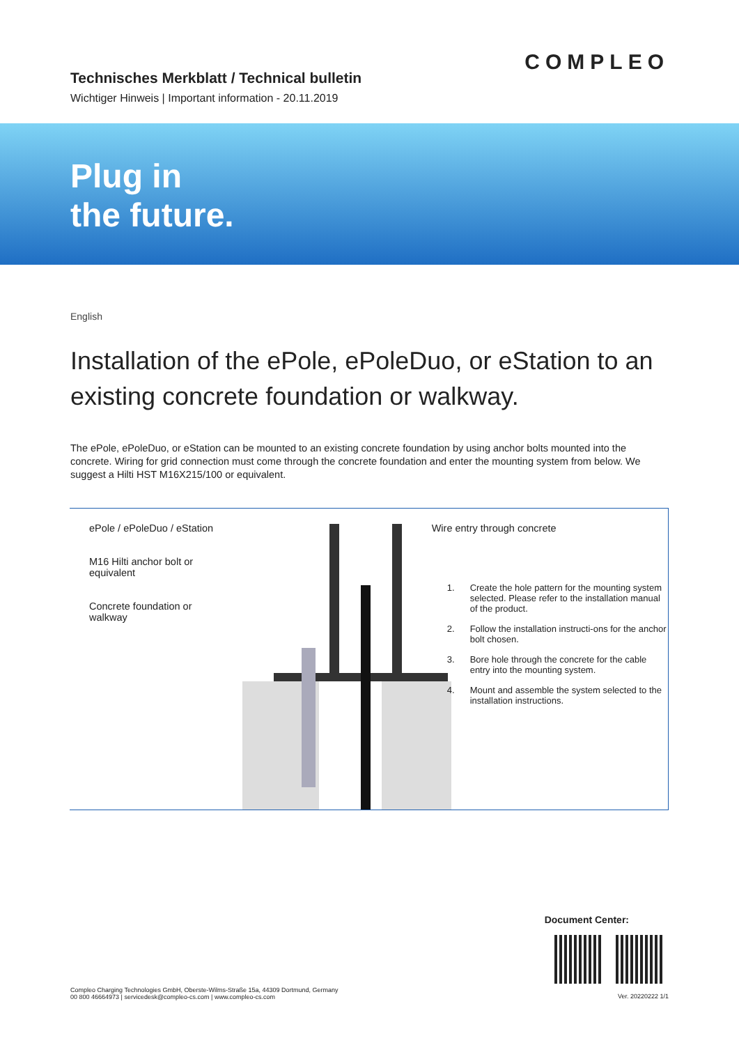Technisches Merkblatt / Technical bulletin
Wichtiger Hinweis | Important information - 20.11.2019
COMPLEO
Plug in
the future.
English
Installation of the ePole, ePoleDuo, or eStation to an existing concrete foundation or walkway.
The ePole, ePoleDuo, or eStation can be mounted to an existing concrete foundation by using anchor bolts mounted into the concrete. Wiring for grid connection must come through the concrete foundation and enter the mounting system from below. We suggest a Hilti HST M16X215/100 or equivalent.
ePole / ePoleDuo / eStation
M16 Hilti anchor bolt or equivalent
Concrete foundation or walkway
Wire entry through concrete
1. Create the hole pattern for the mounting system selected. Please refer to the installation manual of the product.
2. Follow the installation instructi-ons for the anchor bolt chosen.
3. Bore hole through the concrete for the cable entry into the mounting system.
4. Mount and assemble the system selected to the installation instructions.
Document Center:
Compleo Charging Technologies GmbH, Oberste-Wilms-Straße 15a, 44309 Dortmund, Germany
00 800 46664973 | servicedesk@compleo-cs.com | www.compleo-cs.com
Ver. 20220222 1/1